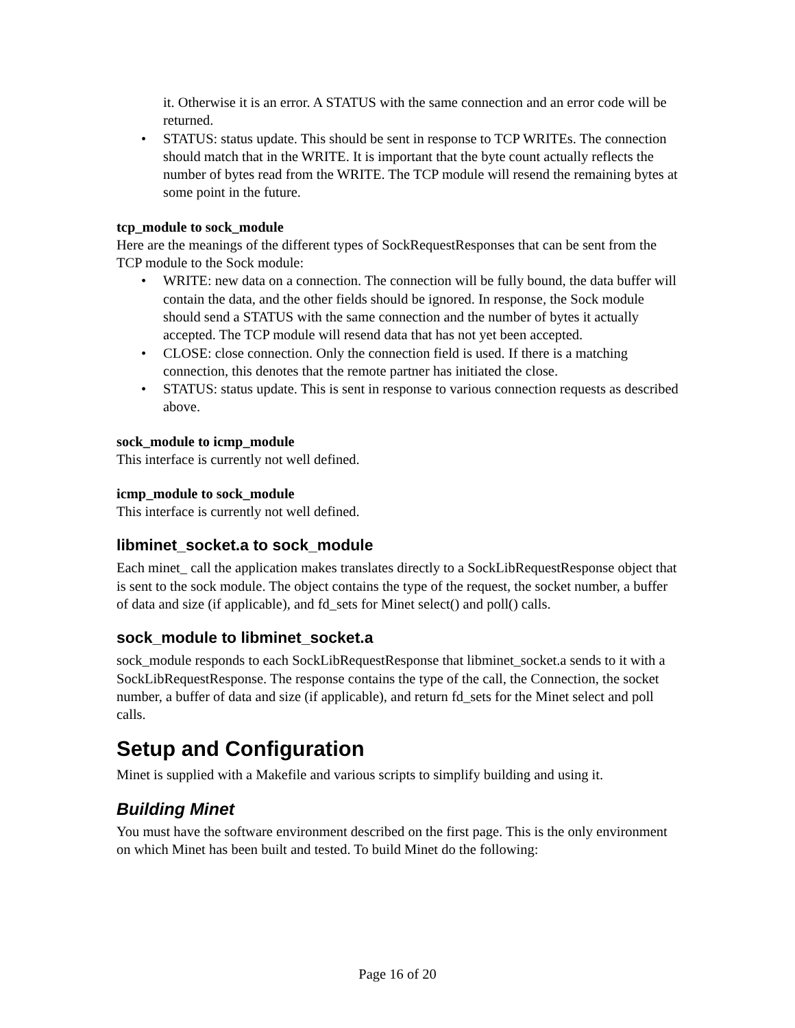it. Otherwise it is an error. A STATUS with the same connection and an error code will be returned.
• STATUS: status update. This should be sent in response to TCP WRITEs. The connection should match that in the WRITE. It is important that the byte count actually reflects the number of bytes read from the WRITE. The TCP module will resend the remaining bytes at some point in the future.
tcp_module to sock_module
Here are the meanings of the different types of SockRequestResponses that can be sent from the TCP module to the Sock module:
• WRITE: new data on a connection. The connection will be fully bound, the data buffer will contain the data, and the other fields should be ignored. In response, the Sock module should send a STATUS with the same connection and the number of bytes it actually accepted. The TCP module will resend data that has not yet been accepted.
• CLOSE: close connection. Only the connection field is used. If there is a matching connection, this denotes that the remote partner has initiated the close.
• STATUS: status update. This is sent in response to various connection requests as described above.
sock_module to icmp_module
This interface is currently not well defined.
icmp_module to sock_module
This interface is currently not well defined.
libminet_socket.a to sock_module
Each minet_ call the application makes translates directly to a SockLibRequestResponse object that is sent to the sock module. The object contains the type of the request, the socket number, a buffer of data and size (if applicable), and fd_sets for Minet select() and poll() calls.
sock_module to libminet_socket.a
sock_module responds to each SockLibRequestResponse that libminet_socket.a sends to it with a SockLibRequestResponse. The response contains the type of the call, the Connection, the socket number, a buffer of data and size (if applicable), and return fd_sets for the Minet select and poll calls.
Setup and Configuration
Minet is supplied with a Makefile and various scripts to simplify building and using it.
Building Minet
You must have the software environment described on the first page. This is the only environment on which Minet has been built and tested. To build Minet do the following:
Page 16 of 20